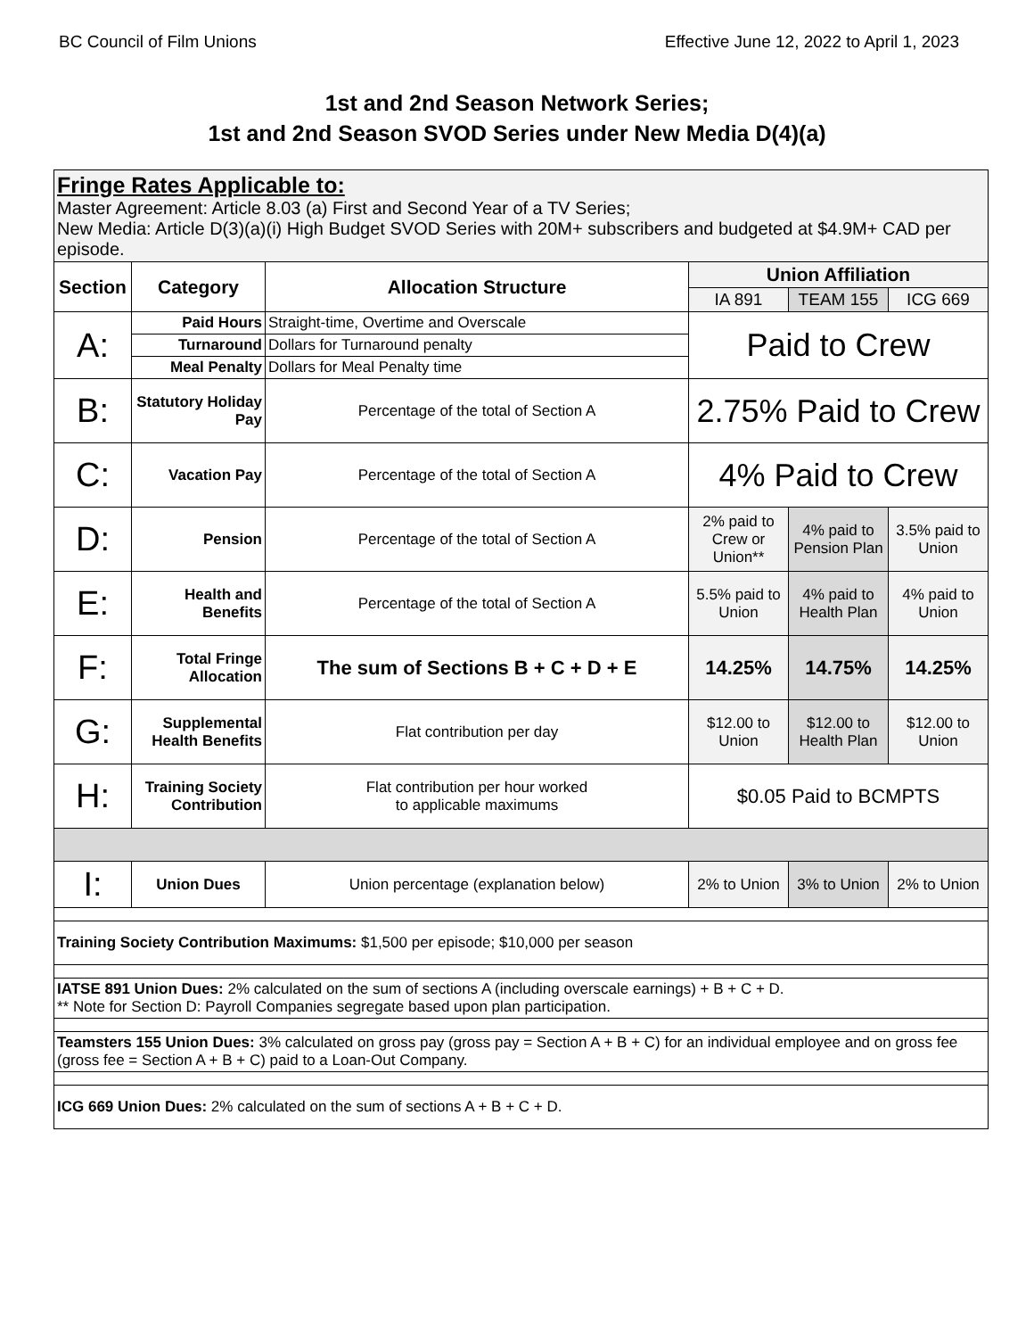BC Council of Film Unions Effective June 12, 2022 to April 1, 2023
1st and 2nd Season Network Series;
1st and 2nd Season SVOD Series under New Media D(4)(a)
| Fringe Rates Applicable to: Master Agreement: Article 8.03 (a) First and Second Year of a TV Series; New Media: Article D(3)(a)(i) High Budget SVOD Series with 20M+ subscribers and budgeted at $4.9M+ CAD per episode. | | | | | |
| Section | Category | Allocation Structure | Union Affiliation | | |
| | | | IA 891 | TEAM 155 | ICG 669 |
| A: | Paid Hours | Straight-time, Overtime and Overscale | Paid to Crew | | |
| | Turnaround | Dollars for Turnaround penalty | | | |
| | Meal Penalty | Dollars for Meal Penalty time | | | |
| B: | Statutory Holiday Pay | Percentage of the total of Section A | 2.75% Paid to Crew | | |
| C: | Vacation Pay | Percentage of the total of Section A | 4% Paid to Crew | | |
| D: | Pension | Percentage of the total of Section A | 2% paid to Crew or Union** | 4% paid to Pension Plan | 3.5% paid to Union |
| E: | Health and Benefits | Percentage of the total of Section A | 5.5% paid to Union | 4% paid to Health Plan | 4% paid to Union |
| F: | Total Fringe Allocation | The sum of Sections B + C + D + E | 14.25% | 14.75% | 14.25% |
| G: | Supplemental Health Benefits | Flat contribution per day | $12.00 to Union | $12.00 to Health Plan | $12.00 to Union |
| H: | Training Society Contribution | Flat contribution per hour worked to applicable maximums | $0.05 Paid to BCMPTS | | |
| I: | Union Dues | Union percentage (explanation below) | 2% to Union | 3% to Union | 2% to Union |
| Training Society Contribution Maximums: $1,500 per episode; $10,000 per season | | | | | |
| IATSE 891 Union Dues: 2% calculated on the sum of sections A (including overscale earnings) + B + C + D. ** Note for Section D: Payroll Companies segregate based upon plan participation. | | | | | |
| Teamsters 155 Union Dues: 3% calculated on gross pay (gross pay = Section A + B + C) for an individual employee and on gross fee (gross fee = Section A + B + C) paid to a Loan-Out Company. | | | | | |
| ICG 669 Union Dues: 2% calculated on the sum of sections A + B + C + D. | | | | | |